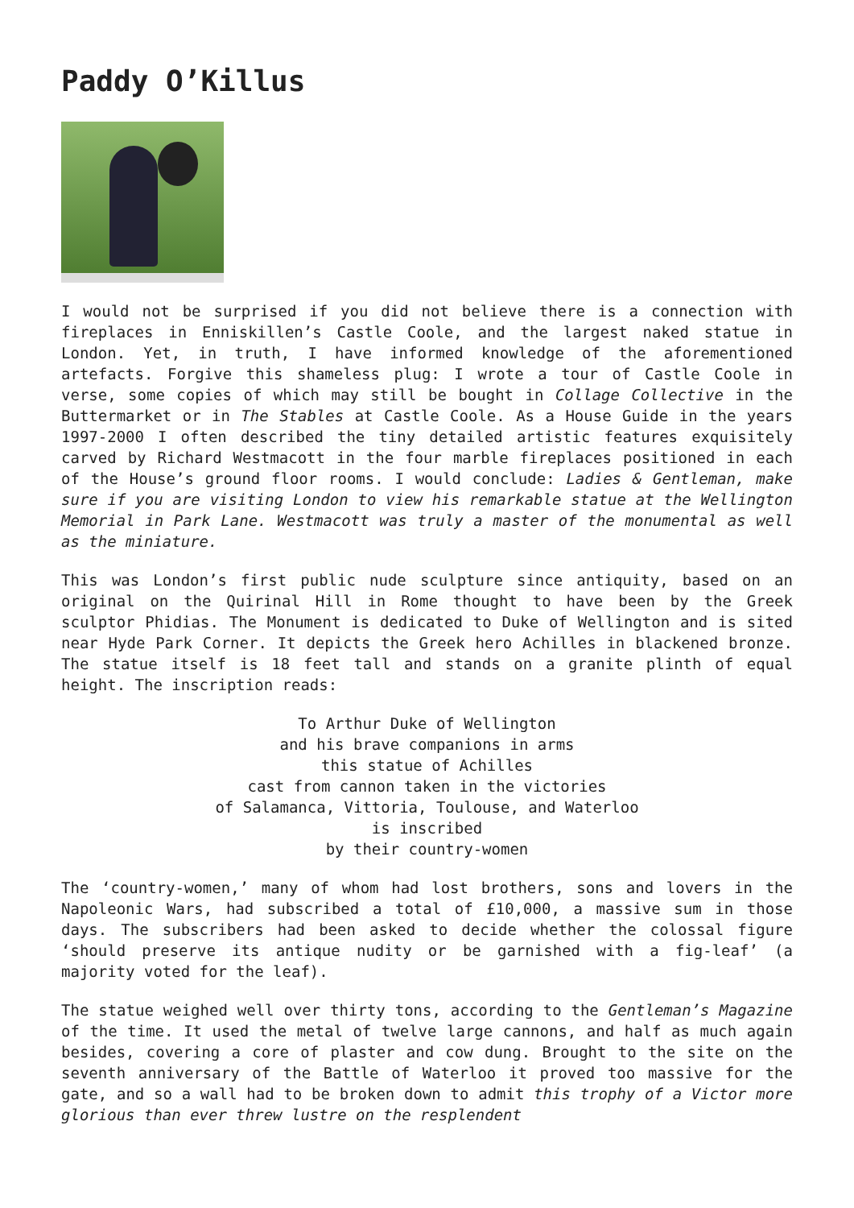Paddy O’Killus
I would not be surprised if you did not believe there is a connection with fireplaces in Enniskillen’s Castle Coole, and the largest naked statue in London. Yet, in truth, I have informed knowledge of the aforementioned artefacts. Forgive this shameless plug: I wrote a tour of Castle Coole in verse, some copies of which may still be bought in Collage Collective in the Buttermarket or in The Stables at Castle Coole. As a House Guide in the years 1997-2000 I often described the tiny detailed artistic features exquisitely carved by Richard Westmacott in the four marble fireplaces positioned in each of the House’s ground floor rooms. I would conclude: Ladies & Gentleman, make sure if you are visiting London to view his remarkable statue at the Wellington Memorial in Park Lane. Westmacott was truly a master of the monumental as well as the miniature.
This was London’s first public nude sculpture since antiquity, based on an original on the Quirinal Hill in Rome thought to have been by the Greek sculptor Phidias. The Monument is dedicated to Duke of Wellington and is sited near Hyde Park Corner. It depicts the Greek hero Achilles in blackened bronze. The statue itself is 18 feet tall and stands on a granite plinth of equal height. The inscription reads:
To Arthur Duke of Wellington
and his brave companions in arms
this statue of Achilles
cast from cannon taken in the victories
of Salamanca, Vittoria, Toulouse, and Waterloo
is inscribed
by their country-women
The ‘country-women,’ many of whom had lost brothers, sons and lovers in the Napoleonic Wars, had subscribed a total of £10,000, a massive sum in those days. The subscribers had been asked to decide whether the colossal figure ‘should preserve its antique nudity or be garnished with a fig-leaf’ (a majority voted for the leaf).
The statue weighed well over thirty tons, according to the Gentleman’s Magazine of the time. It used the metal of twelve large cannons, and half as much again besides, covering a core of plaster and cow dung. Brought to the site on the seventh anniversary of the Battle of Waterloo it proved too massive for the gate, and so a wall had to be broken down to admit this trophy of a Victor more glorious than ever threw lustre on the resplendent